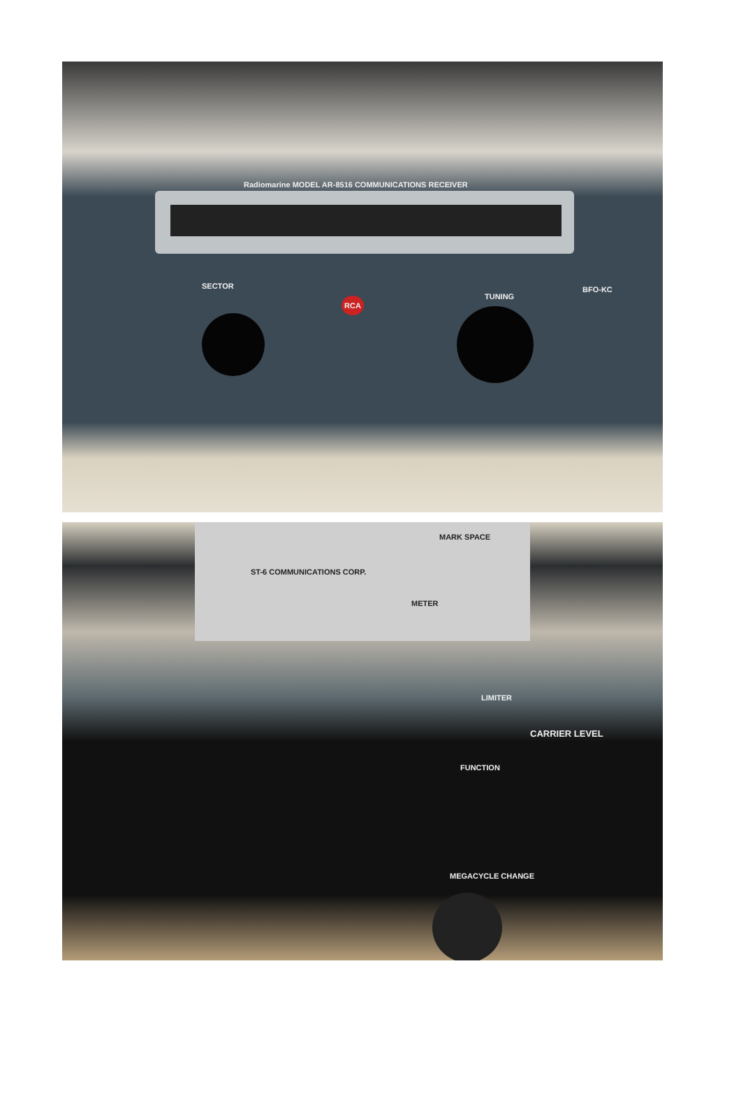Radiomarine MODEL AR-8516 COMMUNICATIONS RECEIVER
RCA
SECTOR
TUNING
BFO-KC
ST-6 COMMUNICATIONS CORP.
MARK SPACE
METER
LIMITER
FUNCTION
MEGACYCLE CHANGE
CARRIER LEVEL